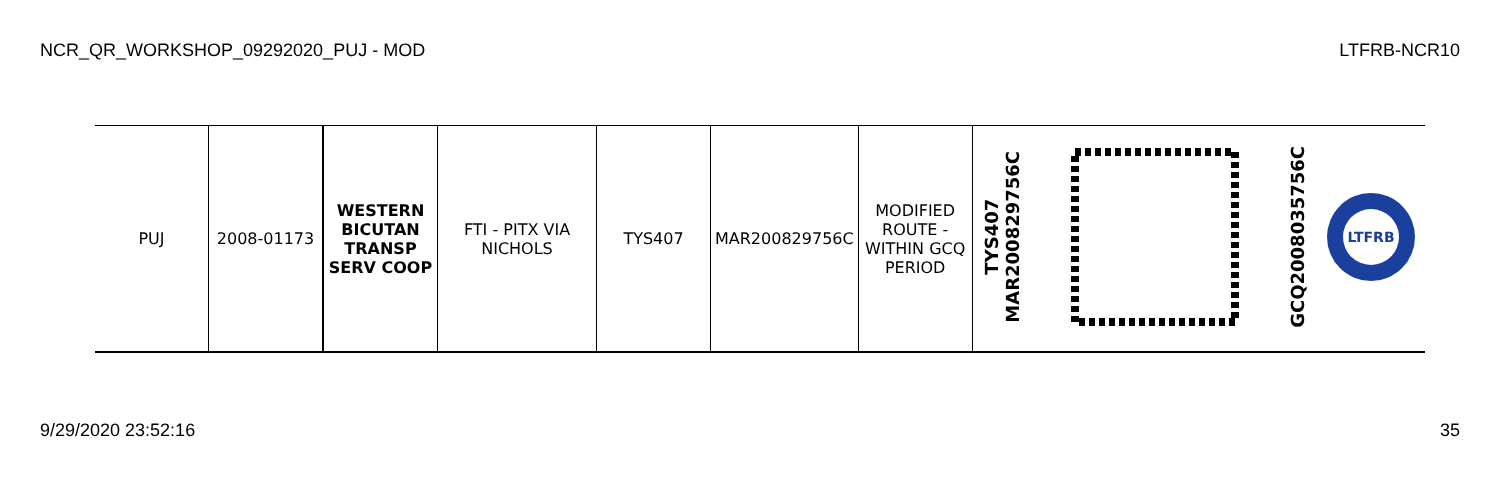NCR_QR_WORKSHOP_09292020_PUJ - MOD LTFRB-NCR10
| PUJ | 2008-01173 | WESTERN BICUTAN TRANSP SERV COOP | FTI - PITX VIA NICHOLS | TYS407 | MAR200829756C | MODIFIED ROUTE - WITHIN GCQ PERIOD | TYS407 MAR200829756C | | GCQ2008035756C | LTFRB |
9/29/2020 23:52:16 35